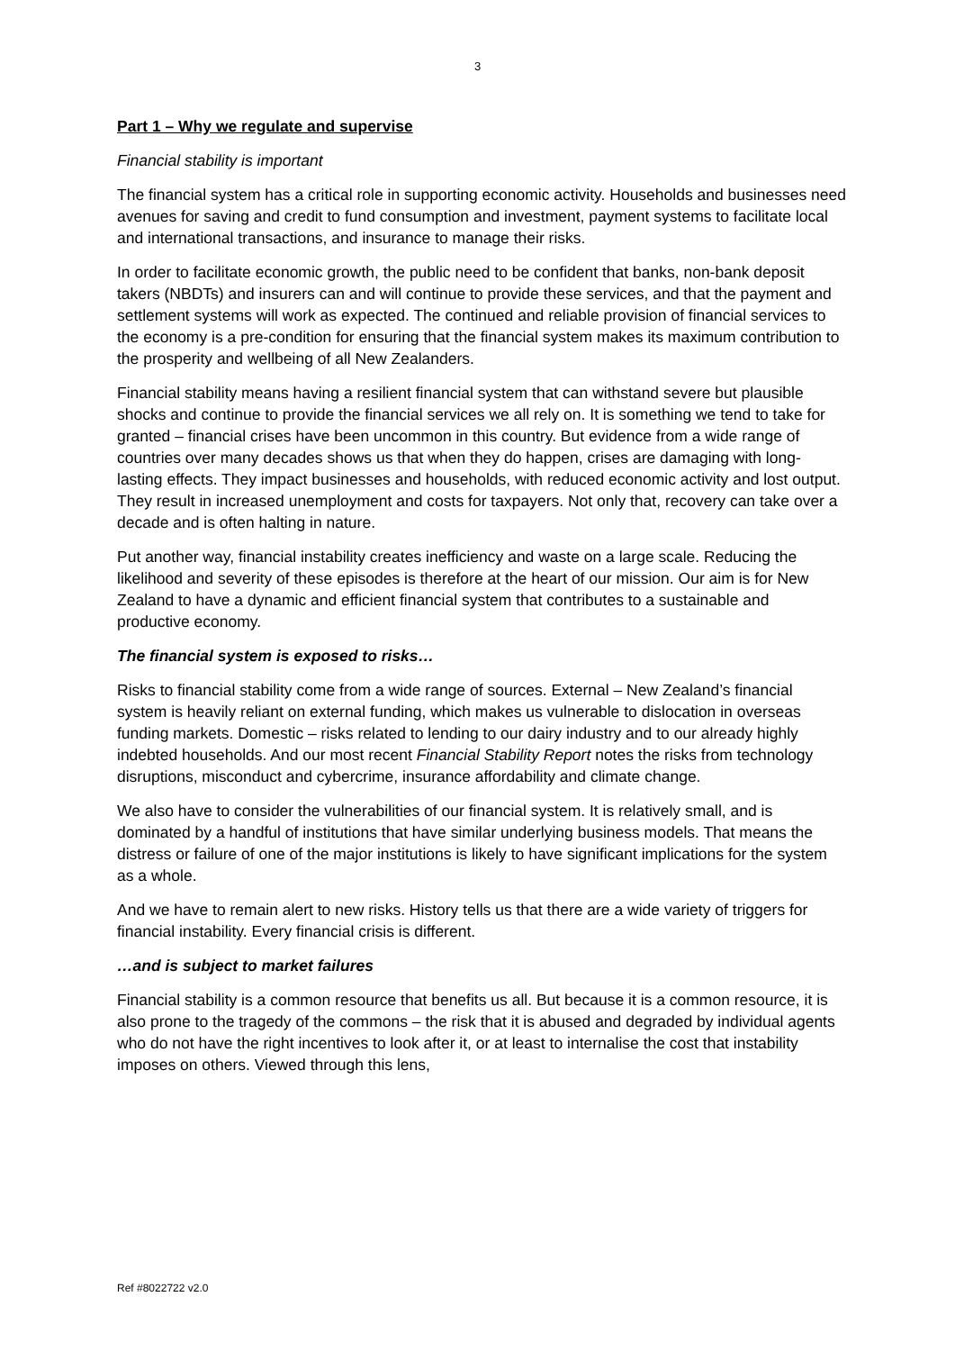3
Part 1 – Why we regulate and supervise
Financial stability is important
The financial system has a critical role in supporting economic activity. Households and businesses need avenues for saving and credit to fund consumption and investment, payment systems to facilitate local and international transactions, and insurance to manage their risks.
In order to facilitate economic growth, the public need to be confident that banks, non-bank deposit takers (NBDTs) and insurers can and will continue to provide these services, and that the payment and settlement systems will work as expected. The continued and reliable provision of financial services to the economy is a pre-condition for ensuring that the financial system makes its maximum contribution to the prosperity and wellbeing of all New Zealanders.
Financial stability means having a resilient financial system that can withstand severe but plausible shocks and continue to provide the financial services we all rely on. It is something we tend to take for granted – financial crises have been uncommon in this country. But evidence from a wide range of countries over many decades shows us that when they do happen, crises are damaging with long-lasting effects. They impact businesses and households, with reduced economic activity and lost output. They result in increased unemployment and costs for taxpayers. Not only that, recovery can take over a decade and is often halting in nature.
Put another way, financial instability creates inefficiency and waste on a large scale. Reducing the likelihood and severity of these episodes is therefore at the heart of our mission. Our aim is for New Zealand to have a dynamic and efficient financial system that contributes to a sustainable and productive economy.
The financial system is exposed to risks…
Risks to financial stability come from a wide range of sources. External – New Zealand’s financial system is heavily reliant on external funding, which makes us vulnerable to dislocation in overseas funding markets. Domestic – risks related to lending to our dairy industry and to our already highly indebted households. And our most recent Financial Stability Report notes the risks from technology disruptions, misconduct and cybercrime, insurance affordability and climate change.
We also have to consider the vulnerabilities of our financial system. It is relatively small, and is dominated by a handful of institutions that have similar underlying business models. That means the distress or failure of one of the major institutions is likely to have significant implications for the system as a whole.
And we have to remain alert to new risks. History tells us that there are a wide variety of triggers for financial instability. Every financial crisis is different.
…and is subject to market failures
Financial stability is a common resource that benefits us all. But because it is a common resource, it is also prone to the tragedy of the commons – the risk that it is abused and degraded by individual agents who do not have the right incentives to look after it, or at least to internalise the cost that instability imposes on others. Viewed through this lens,
Ref #8022722 v2.0